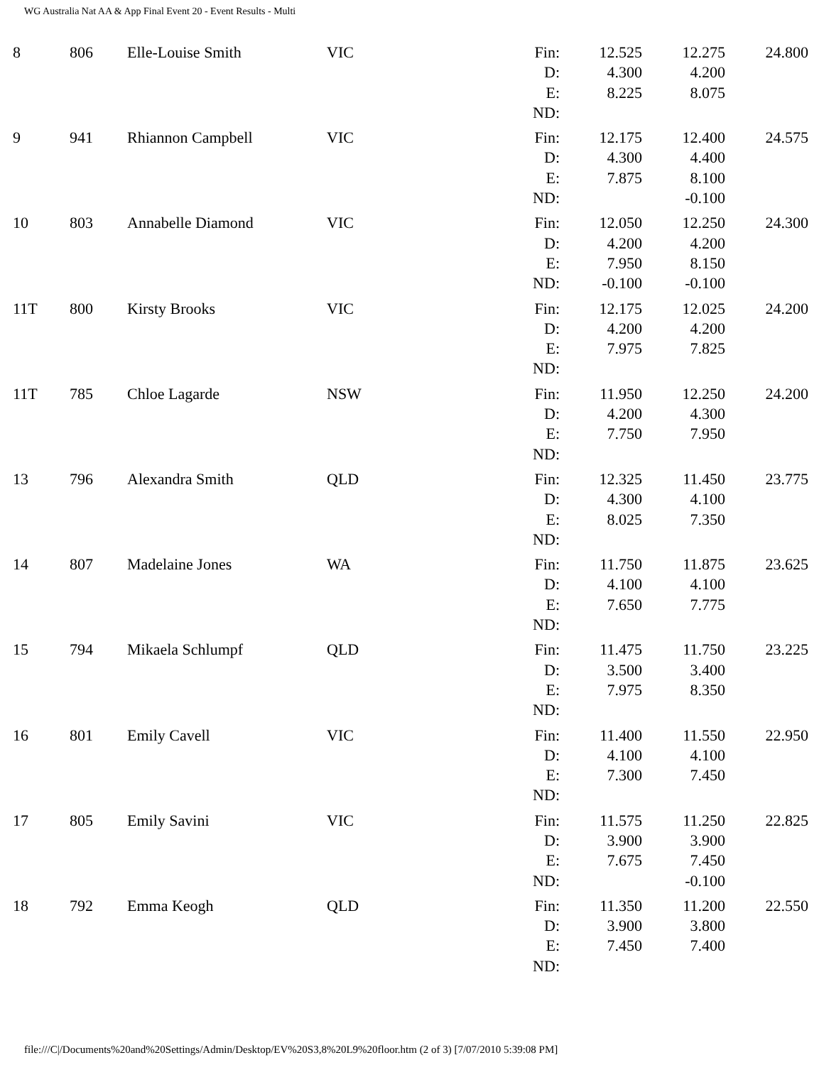WG Australia Nat AA & App Final Event 20 - Event Results - Multi
| 8 | 806 | Elle-Louise Smith | VIC | Fin: D: E: ND: | 12.525 4.300 8.225 | 12.275 4.200 8.075 | 24.800 |
| 9 | 941 | Rhiannon Campbell | VIC | Fin: D: E: ND: | 12.175 4.300 7.875 | 12.400 4.400 8.100 -0.100 | 24.575 |
| 10 | 803 | Annabelle Diamond | VIC | Fin: D: E: ND: | 12.050 4.200 7.950 -0.100 | 12.250 4.200 8.150 -0.100 | 24.300 |
| 11T | 800 | Kirsty Brooks | VIC | Fin: D: E: ND: | 12.175 4.200 7.975 | 12.025 4.200 7.825 | 24.200 |
| 11T | 785 | Chloe Lagarde | NSW | Fin: D: E: ND: | 11.950 4.200 7.750 | 12.250 4.300 7.950 | 24.200 |
| 13 | 796 | Alexandra Smith | QLD | Fin: D: E: ND: | 12.325 4.300 8.025 | 11.450 4.100 7.350 | 23.775 |
| 14 | 807 | Madelaine Jones | WA | Fin: D: E: ND: | 11.750 4.100 7.650 | 11.875 4.100 7.775 | 23.625 |
| 15 | 794 | Mikaela Schlumpf | QLD | Fin: D: E: ND: | 11.475 3.500 7.975 | 11.750 3.400 8.350 | 23.225 |
| 16 | 801 | Emily Cavell | VIC | Fin: D: E: ND: | 11.400 4.100 7.300 | 11.550 4.100 7.450 | 22.950 |
| 17 | 805 | Emily Savini | VIC | Fin: D: E: ND: | 11.575 3.900 7.675 | 11.250 3.900 7.450 -0.100 | 22.825 |
| 18 | 792 | Emma Keogh | QLD | Fin: D: E: ND: | 11.350 3.900 7.450 | 11.200 3.800 7.400 | 22.550 |
file:///C|/Documents%20and%20Settings/Admin/Desktop/EV%20S3,8%20L9%20floor.htm (2 of 3) [7/07/2010 5:39:08 PM]